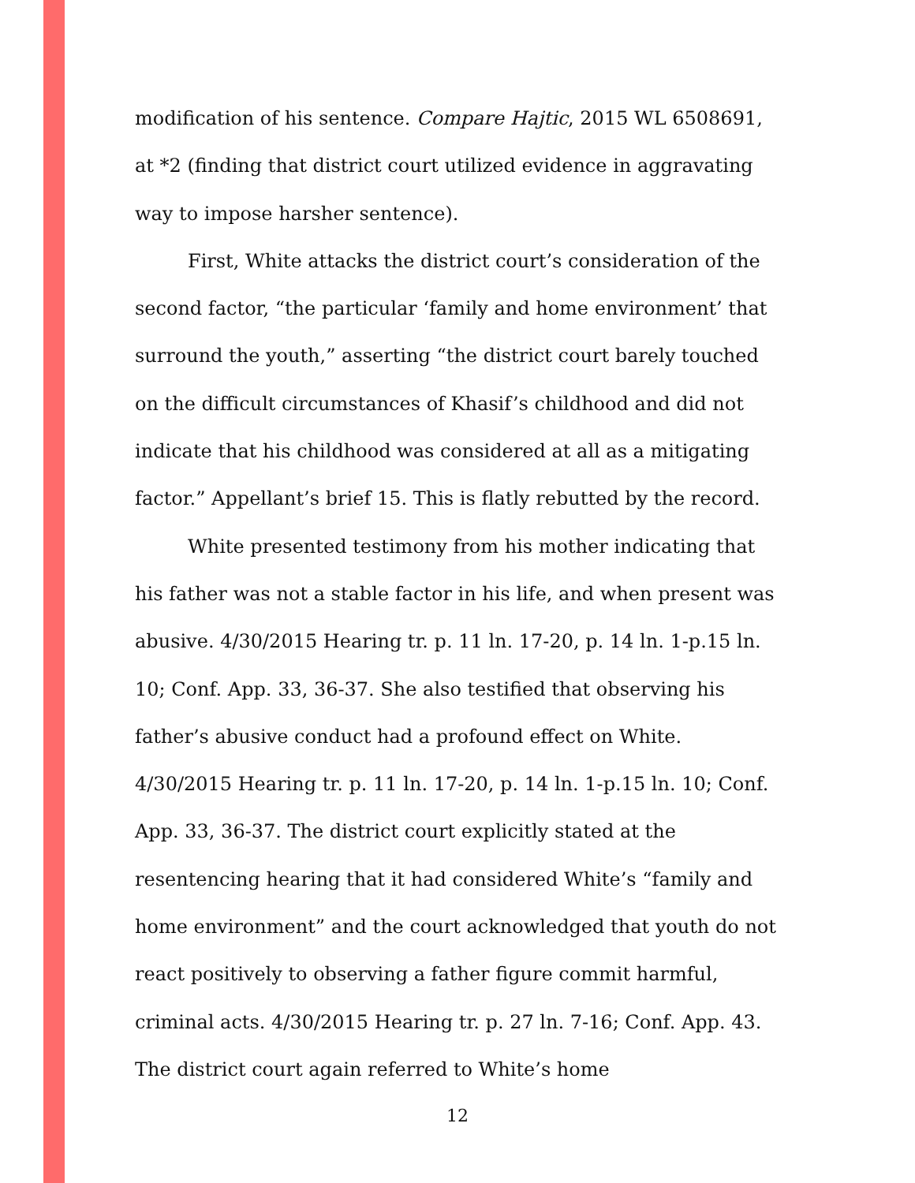modification of his sentence. Compare Hajtic, 2015 WL 6508691, at *2 (finding that district court utilized evidence in aggravating way to impose harsher sentence).
First, White attacks the district court’s consideration of the second factor, “the particular ‘family and home environment’ that surround the youth,” asserting “the district court barely touched on the difficult circumstances of Khasif’s childhood and did not indicate that his childhood was considered at all as a mitigating factor.” Appellant’s brief 15. This is flatly rebutted by the record.
White presented testimony from his mother indicating that his father was not a stable factor in his life, and when present was abusive. 4/30/2015 Hearing tr. p. 11 ln. 17-20, p. 14 ln. 1-p.15 ln. 10; Conf. App. 33, 36-37. She also testified that observing his father’s abusive conduct had a profound effect on White. 4/30/2015 Hearing tr. p. 11 ln. 17-20, p. 14 ln. 1-p.15 ln. 10; Conf. App. 33, 36-37. The district court explicitly stated at the resentencing hearing that it had considered White’s “family and home environment” and the court acknowledged that youth do not react positively to observing a father figure commit harmful, criminal acts. 4/30/2015 Hearing tr. p. 27 ln. 7-16; Conf. App. 43. The district court again referred to White’s home
12